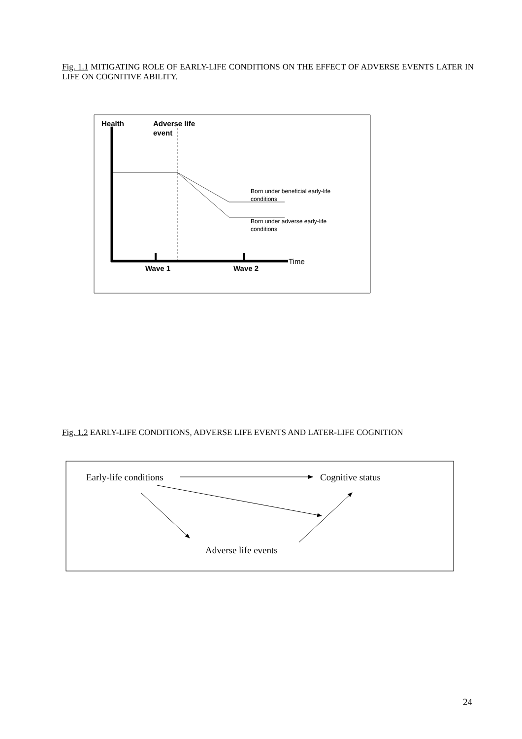Fig. 1.1 MITIGATING ROLE OF EARLY-LIFE CONDITIONS ON THE EFFECT OF ADVERSE EVENTS LATER IN LIFE ON COGNITIVE ABILITY.
Health
Adverse life
event
Born under beneficial early-life
conditions
Born under adverse early-life
conditions
Time
Wave 1
Wave 2
Fig. 1.2 EARLY-LIFE CONDITIONS, ADVERSE LIFE EVENTS AND LATER-LIFE COGNITION
Early-life conditions
Cognitive status
Adverse life events
24